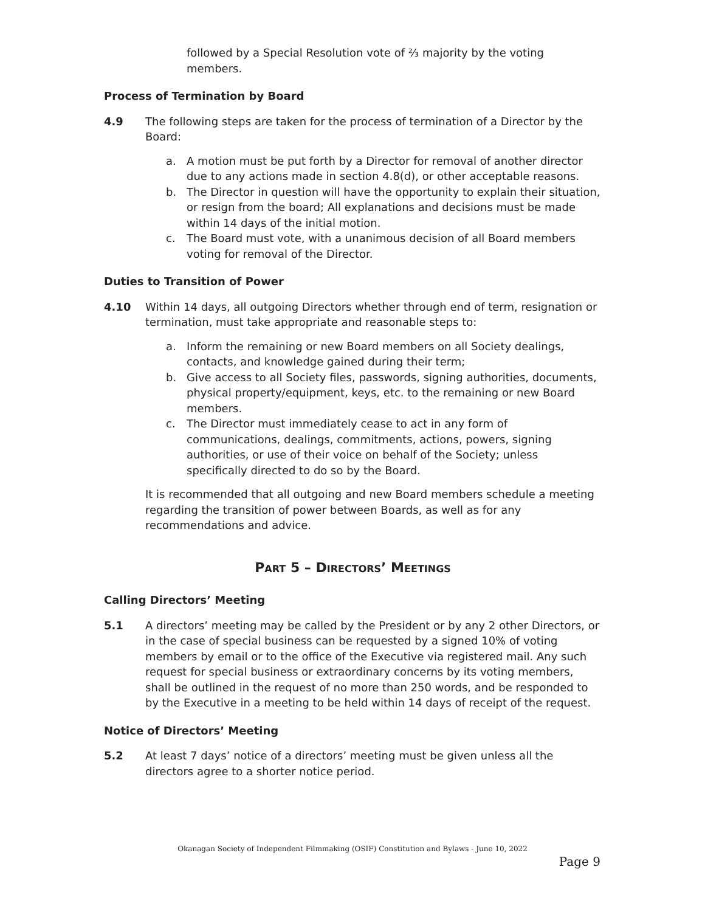followed by a Special Resolution vote of ⅔ majority by the voting members.
Process of Termination by Board
4.9 The following steps are taken for the process of termination of a Director by the Board:
a. A motion must be put forth by a Director for removal of another director due to any actions made in section 4.8(d), or other acceptable reasons.
b. The Director in question will have the opportunity to explain their situation, or resign from the board; All explanations and decisions must be made within 14 days of the initial motion.
c. The Board must vote, with a unanimous decision of all Board members voting for removal of the Director.
Duties to Transition of Power
4.10 Within 14 days, all outgoing Directors whether through end of term, resignation or termination, must take appropriate and reasonable steps to:
a. Inform the remaining or new Board members on all Society dealings, contacts, and knowledge gained during their term;
b. Give access to all Society files, passwords, signing authorities, documents, physical property/equipment, keys, etc. to the remaining or new Board members.
c. The Director must immediately cease to act in any form of communications, dealings, commitments, actions, powers, signing authorities, or use of their voice on behalf of the Society; unless specifically directed to do so by the Board.
It is recommended that all outgoing and new Board members schedule a meeting regarding the transition of power between Boards, as well as for any recommendations and advice.
PART 5 – DIRECTORS’ MEETINGS
Calling Directors’ Meeting
5.1 A directors’ meeting may be called by the President or by any 2 other Directors, or in the case of special business can be requested by a signed 10% of voting members by email or to the office of the Executive via registered mail. Any such request for special business or extraordinary concerns by its voting members, shall be outlined in the request of no more than 250 words, and be responded to by the Executive in a meeting to be held within 14 days of receipt of the request.
Notice of Directors’ Meeting
5.2 At least 7 days’ notice of a directors’ meeting must be given unless all the directors agree to a shorter notice period.
Okanagan Society of Independent Filmmaking (OSIF) Constitution and Bylaws - June 10, 2022
Page 9